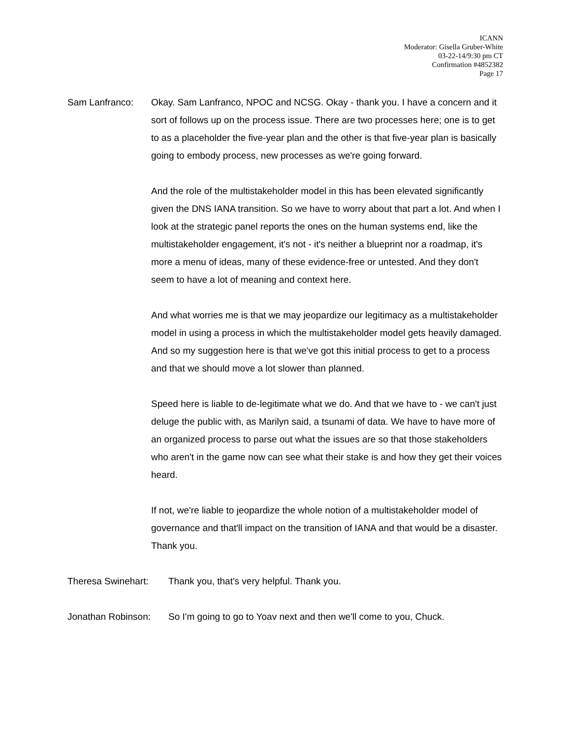ICANN
Moderator: Gisella Gruber-White
03-22-14/9:30 pm CT
Confirmation #4852382
Page 17
Sam Lanfranco: Okay. Sam Lanfranco, NPOC and NCSG. Okay - thank you. I have a concern and it sort of follows up on the process issue. There are two processes here; one is to get to as a placeholder the five-year plan and the other is that five-year plan is basically going to embody process, new processes as we're going forward.
And the role of the multistakeholder model in this has been elevated significantly given the DNS IANA transition. So we have to worry about that part a lot. And when I look at the strategic panel reports the ones on the human systems end, like the multistakeholder engagement, it's not - it's neither a blueprint nor a roadmap, it's more a menu of ideas, many of these evidence-free or untested. And they don't seem to have a lot of meaning and context here.
And what worries me is that we may jeopardize our legitimacy as a multistakeholder model in using a process in which the multistakeholder model gets heavily damaged. And so my suggestion here is that we've got this initial process to get to a process and that we should move a lot slower than planned.
Speed here is liable to de-legitimate what we do. And that we have to - we can't just deluge the public with, as Marilyn said, a tsunami of data. We have to have more of an organized process to parse out what the issues are so that those stakeholders who aren't in the game now can see what their stake is and how they get their voices heard.
If not, we're liable to jeopardize the whole notion of a multistakeholder model of governance and that'll impact on the transition of IANA and that would be a disaster. Thank you.
Theresa Swinehart: Thank you, that's very helpful. Thank you.
Jonathan Robinson: So I'm going to go to Yoav next and then we'll come to you, Chuck.